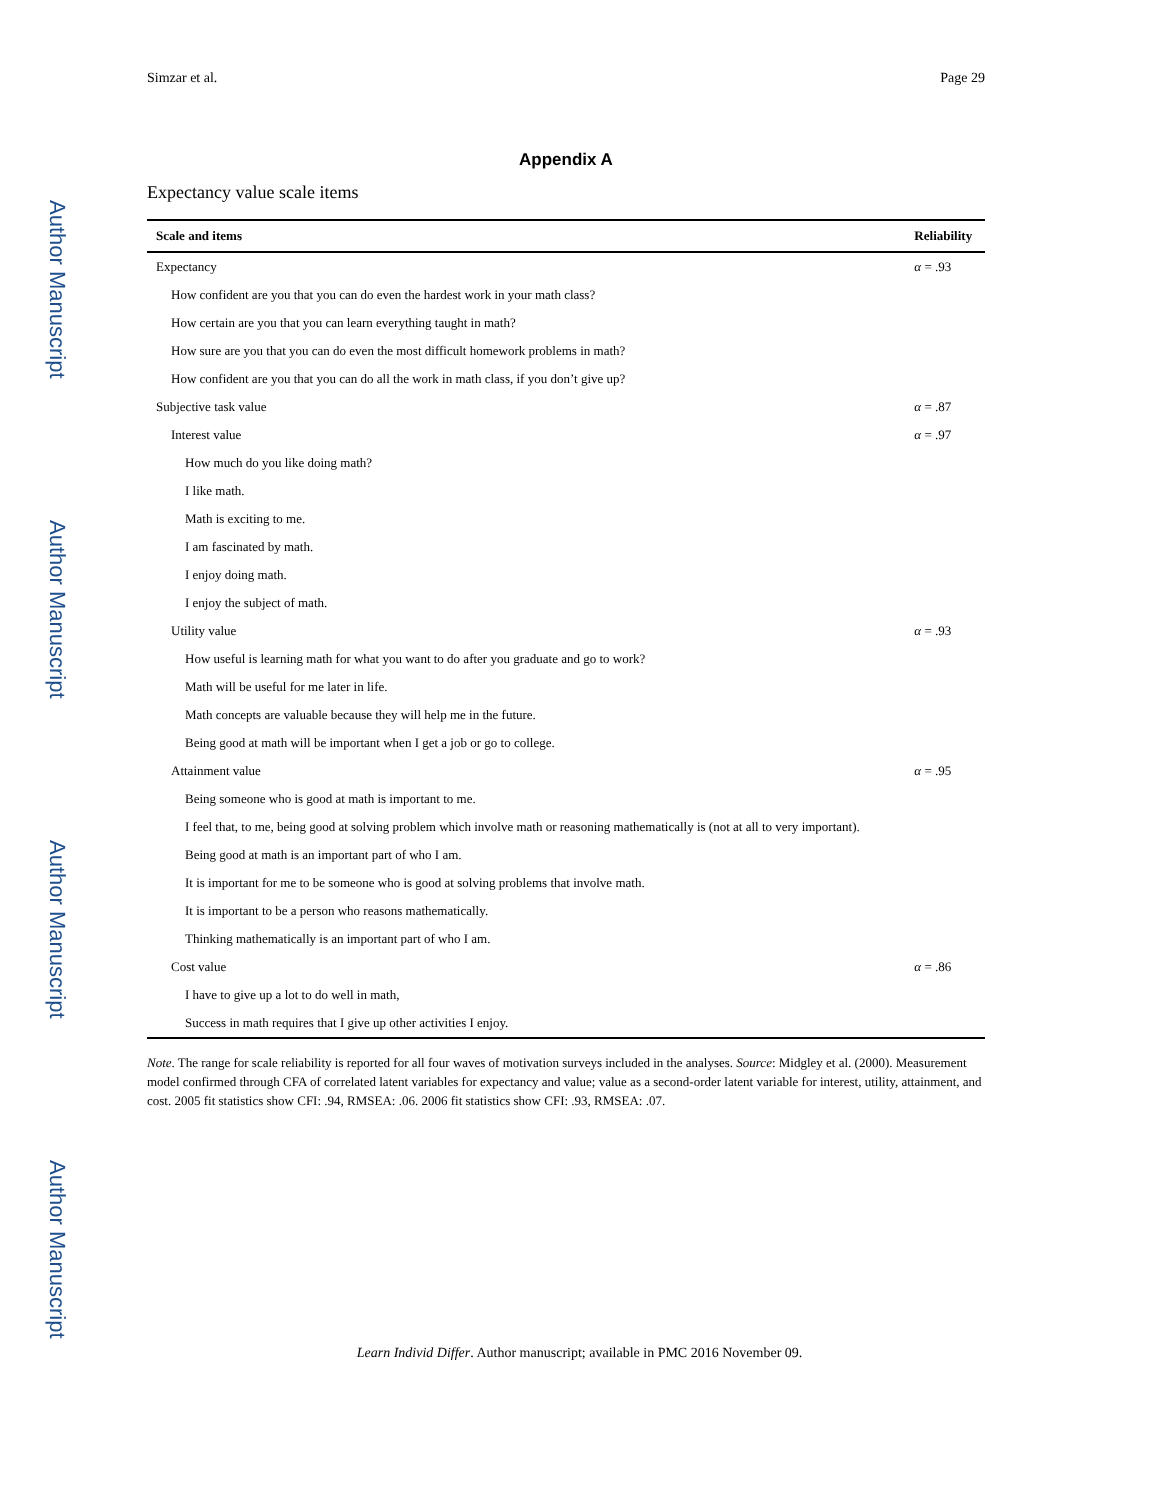Author Manuscript
Author Manuscript
Author Manuscript
Author Manuscript
Simzar et al. Page 29
Appendix A
Expectancy value scale items
| Scale and items | Reliability |
| --- | --- |
| Expectancy | α = .93 |
| How confident are you that you can do even the hardest work in your math class? | |
| How certain are you that you can learn everything taught in math? | |
| How sure are you that you can do even the most difficult homework problems in math? | |
| How confident are you that you can do all the work in math class, if you don’t give up? | |
| Subjective task value | α = .87 |
| Interest value | α = .97 |
| How much do you like doing math? | |
| I like math. | |
| Math is exciting to me. | |
| I am fascinated by math. | |
| I enjoy doing math. | |
| I enjoy the subject of math. | |
| Utility value | α = .93 |
| How useful is learning math for what you want to do after you graduate and go to work? | |
| Math will be useful for me later in life. | |
| Math concepts are valuable because they will help me in the future. | |
| Being good at math will be important when I get a job or go to college. | |
| Attainment value | α = .95 |
| Being someone who is good at math is important to me. | |
| I feel that, to me, being good at solving problem which involve math or reasoning mathematically is (not at all to very important). | |
| Being good at math is an important part of who I am. | |
| It is important for me to be someone who is good at solving problems that involve math. | |
| It is important to be a person who reasons mathematically. | |
| Thinking mathematically is an important part of who I am. | |
| Cost value | α = .86 |
| I have to give up a lot to do well in math, | |
| Success in math requires that I give up other activities I enjoy. | |
Note. The range for scale reliability is reported for all four waves of motivation surveys included in the analyses. Source: Midgley et al. (2000). Measurement model confirmed through CFA of correlated latent variables for expectancy and value; value as a second-order latent variable for interest, utility, attainment, and cost. 2005 fit statistics show CFI: .94, RMSEA: .06. 2006 fit statistics show CFI: .93, RMSEA: .07.
Learn Individ Differ. Author manuscript; available in PMC 2016 November 09.